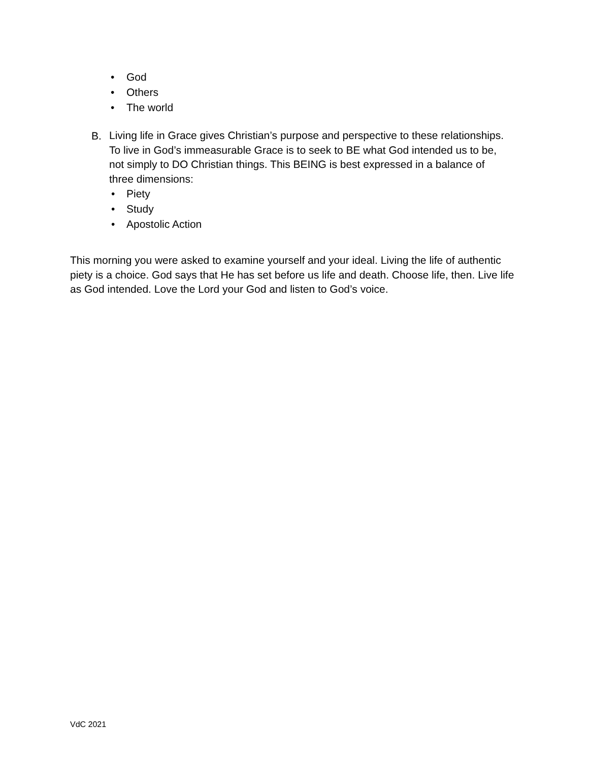• God
• Others
• The world
B.
Living life in Grace gives Christian’s purpose and perspective to these relationships. To live in God’s immeasurable Grace is to seek to BE what God intended us to be, not simply to DO Christian things. This BEING is best expressed in a balance of three dimensions:
• Piety
• Study
• Apostolic Action
This morning you were asked to examine yourself and your ideal. Living the life of authentic piety is a choice. God says that He has set before us life and death. Choose life, then. Live life as God intended. Love the Lord your God and listen to God’s voice.
VdC 2021